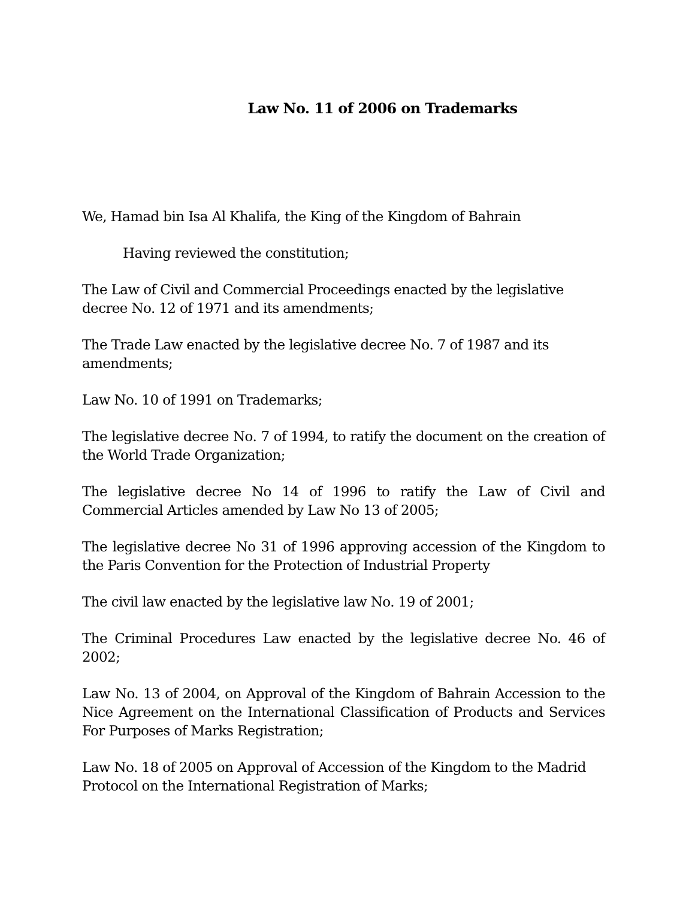Law No. 11 of 2006 on Trademarks
We, Hamad bin Isa Al Khalifa, the King of the Kingdom of Bahrain
Having reviewed the constitution;
The Law of Civil and Commercial Proceedings enacted by the legislative decree No. 12 of 1971 and its amendments;
The Trade Law enacted by the legislative decree No. 7 of 1987 and its amendments;
Law No. 10 of 1991 on Trademarks;
The legislative decree No. 7 of 1994, to ratify the document on the creation of the World Trade Organization;
The legislative decree No 14 of 1996 to ratify the Law of Civil and Commercial Articles amended by Law No 13 of 2005;
The legislative decree No 31 of 1996 approving accession of the Kingdom to the Paris Convention for the Protection of Industrial Property
The civil law enacted by the legislative law No. 19 of 2001;
The Criminal Procedures Law enacted by the legislative decree No. 46 of 2002;
Law No. 13 of 2004, on Approval of the Kingdom of Bahrain Accession to the Nice Agreement on the International Classification of Products and Services For Purposes of Marks Registration;
Law No. 18 of 2005 on Approval of Accession of the Kingdom to the Madrid Protocol on the International Registration of Marks;